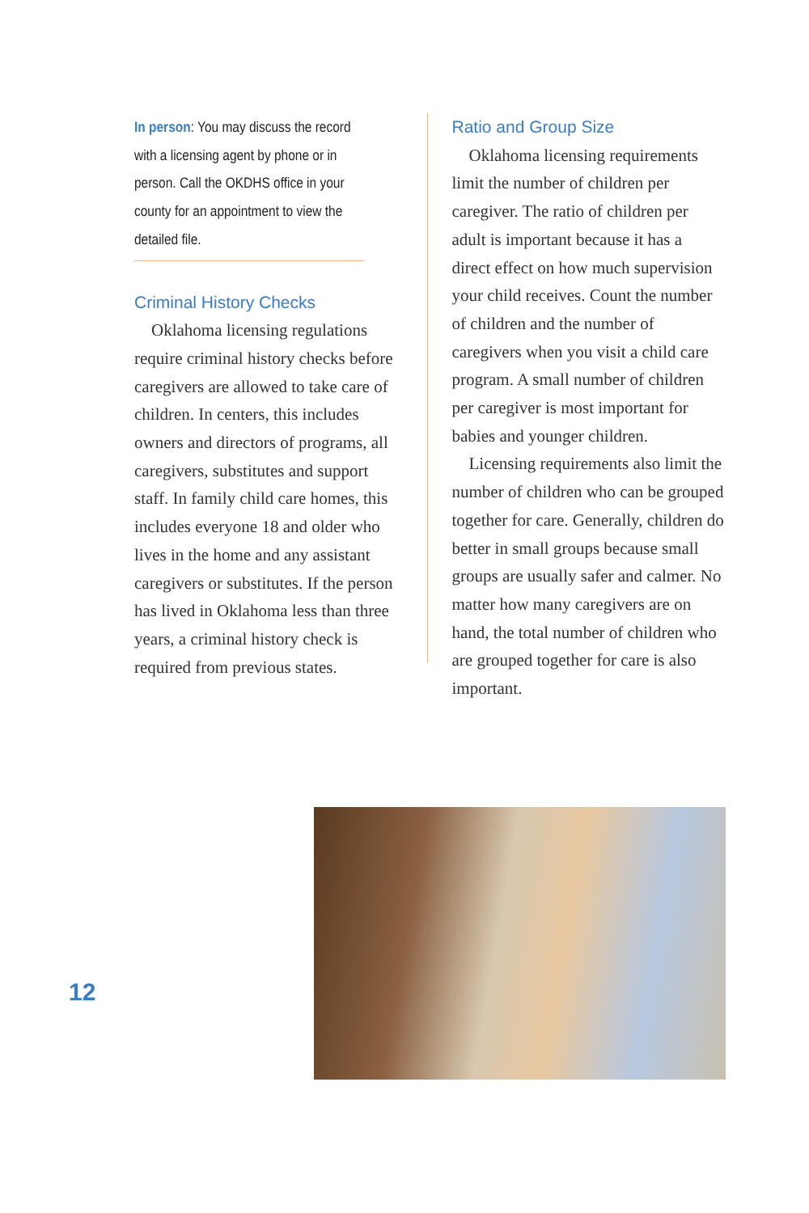In person: You may discuss the record with a licensing agent by phone or in person. Call the OKDHS office in your county for an appointment to view the detailed file.
Criminal History Checks
Oklahoma licensing regulations require criminal history checks before caregivers are allowed to take care of children. In centers, this includes owners and directors of programs, all caregivers, substitutes and support staff. In family child care homes, this includes everyone 18 and older who lives in the home and any assistant caregivers or substitutes. If the person has lived in Oklahoma less than three years, a criminal history check is required from previous states.
Ratio and Group Size
Oklahoma licensing requirements limit the number of children per caregiver. The ratio of children per adult is important because it has a direct effect on how much supervision your child receives. Count the number of children and the number of caregivers when you visit a child care program. A small number of children per caregiver is most important for babies and younger children.
Licensing requirements also limit the number of children who can be grouped together for care. Generally, children do better in small groups because small groups are usually safer and calmer. No matter how many caregivers are on hand, the total number of children who are grouped together for care is also important.
12